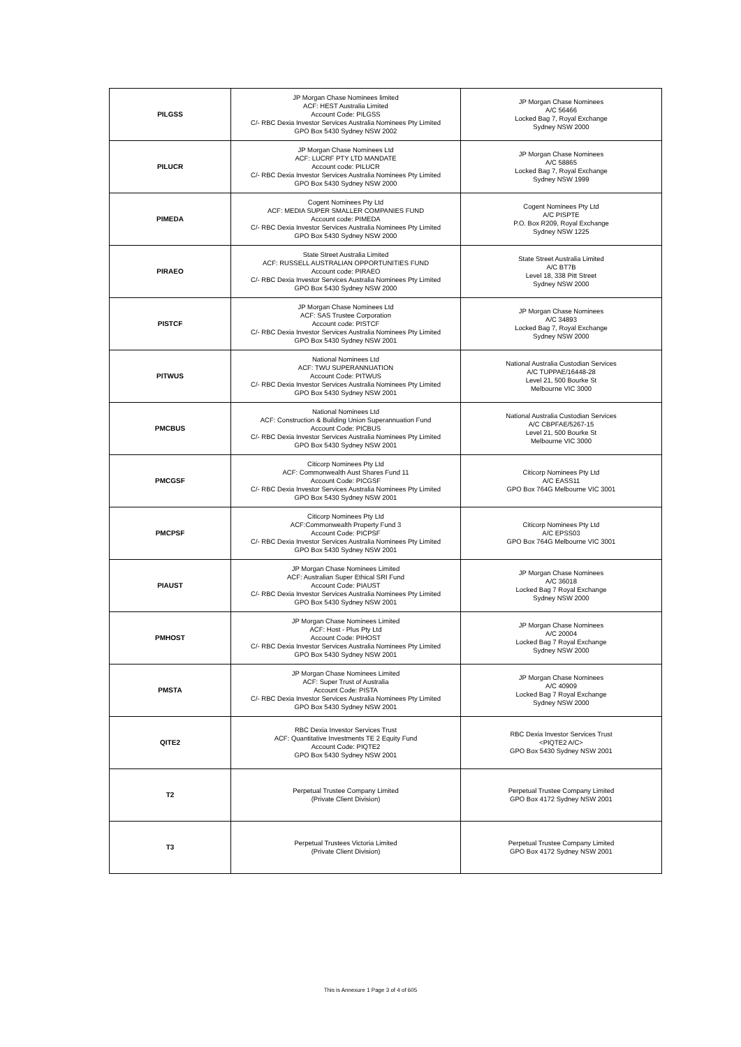| PILGSS | JP Morgan Chase Nominees limited ACF: HEST Australia Limited Account Code: PILGSS C/- RBC Dexia Investor Services Australia Nominees Pty Limited GPO Box 5430 Sydney NSW 2002 | JP Morgan Chase Nominees A/C 56466 Locked Bag 7, Royal Exchange Sydney NSW 2000 |
| PILUCR | JP Morgan Chase Nominees Ltd ACF: LUCRF PTY LTD MANDATE Account code: PILUCR C/- RBC Dexia Investor Services Australia Nominees Pty Limited GPO Box 5430 Sydney NSW 2000 | JP Morgan Chase Nominees A/C 58865 Locked Bag 7, Royal Exchange Sydney NSW 1999 |
| PIMEDA | Cogent Nominees Pty Ltd ACF: MEDIA SUPER SMALLER COMPANIES FUND Account code: PIMEDA C/- RBC Dexia Investor Services Australia Nominees Pty Limited GPO Box 5430 Sydney NSW 2000 | Cogent Nominees Pty Ltd A/C PISPTE P.O. Box R209, Royal Exchange Sydney NSW 1225 |
| PIRAEO | State Street Australia Limited ACF: RUSSELL AUSTRALIAN OPPORTUNITIES FUND Account code: PIRAEO C/- RBC Dexia Investor Services Australia Nominees Pty Limited GPO Box 5430 Sydney NSW 2000 | State Street Australia Limited A/C BT7B Level 18, 338 Pitt Street Sydney NSW 2000 |
| PISTCF | JP Morgan Chase Nominees Ltd ACF: SAS Trustee Corporation Account code: PISTCF C/- RBC Dexia Investor Services Australia Nominees Pty Limited GPO Box 5430 Sydney NSW 2001 | JP Morgan Chase Nominees A/C 34893 Locked Bag 7, Royal Exchange Sydney NSW 2000 |
| PITWUS | National Nominees Ltd ACF: TWU SUPERANNUATION Account Code: PITWUS C/- RBC Dexia Investor Services Australia Nominees Pty Limited GPO Box 5430 Sydney NSW 2001 | National Australia Custodian Services A/C TUPPAE/16448-28 Level 21, 500 Bourke St Melbourne VIC 3000 |
| PMCBUS | National Nominees Ltd ACF: Construction & Building Union Superannuation Fund Account Code: PICBUS C/- RBC Dexia Investor Services Australia Nominees Pty Limited GPO Box 5430 Sydney NSW 2001 | National Australia Custodian Services A/C CBPFAE/5267-15 Level 21, 500 Bourke St Melbourne VIC 3000 |
| PMCGSF | Citicorp Nominees Pty Ltd ACF: Commonwealth Aust Shares Fund 11 Account Code: PICGSF C/- RBC Dexia Investor Services Australia Nominees Pty Limited GPO Box 5430 Sydney NSW 2001 | Citicorp Nominees Pty Ltd A/C EASS11 GPO Box 764G Melbourne VIC 3001 |
| PMCPSF | Citicorp Nominees Pty Ltd ACF:Commonwealth Property Fund 3 Account Code: PICPSF C/- RBC Dexia Investor Services Australia Nominees Pty Limited GPO Box 5430 Sydney NSW 2001 | Citicorp Nominees Pty Ltd A/C EPSS03 GPO Box 764G Melbourne VIC 3001 |
| PIAUST | JP Morgan Chase Nominees Limited ACF: Australian Super Ethical SRI Fund Account Code: PIAUST C/- RBC Dexia Investor Services Australia Nominees Pty Limited GPO Box 5430 Sydney NSW 2001 | JP Morgan Chase Nominees A/C 36018 Locked Bag 7 Royal Exchange Sydney NSW 2000 |
| PMHOST | JP Morgan Chase Nominees Limited ACF: Host - Plus Pty Ltd Account Code: PIHOST C/- RBC Dexia Investor Services Australia Nominees Pty Limited GPO Box 5430 Sydney NSW 2001 | JP Morgan Chase Nominees A/C 20004 Locked Bag 7 Royal Exchange Sydney NSW 2000 |
| PMSTA | JP Morgan Chase Nominees Limited ACF: Super Trust of Australia Account Code: PISTA C/- RBC Dexia Investor Services Australia Nominees Pty Limited GPO Box 5430 Sydney NSW 2001 | JP Morgan Chase Nominees A/C 40909 Locked Bag 7 Royal Exchange Sydney NSW 2000 |
| QITE2 | RBC Dexia Investor Services Trust ACF: Quantitative Investments TE 2 Equity Fund Account Code: PIQTE2 GPO Box 5430 Sydney NSW 2001 | RBC Dexia Investor Services Trust <PIQTE2 A/C> GPO Box 5430 Sydney NSW 2001 |
| T2 | Perpetual Trustee Company Limited (Private Client Division) | Perpetual Trustee Company Limited GPO Box 4172 Sydney NSW 2001 |
| T3 | Perpetual Trustees Victoria Limited (Private Client Division) | Perpetual Trustee Company Limited GPO Box 4172 Sydney NSW 2001 |
This is Annexure 1 Page 3 of 4 of 605